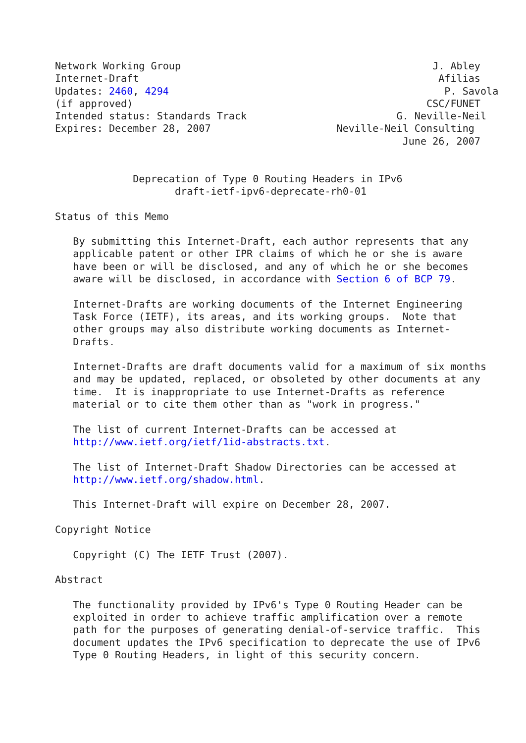Network Working Group                                          J. Abley
Internet-Draft                                                  Afilias
Updates: 2460, 4294                                              P. Savola
(if approved)                                                 CSC/FUNET
Intended status: Standards Track                         G. Neville-Neil
Expires: December 28, 2007                     Neville-Neil Consulting
                                                          June 26, 2007


             Deprecation of Type 0 Routing Headers in IPv6
                    draft-ietf-ipv6-deprecate-rh0-01

Status of this Memo

   By submitting this Internet-Draft, each author represents that any
   applicable patent or other IPR claims of which he or she is aware
   have been or will be disclosed, and any of which he or she becomes
   aware will be disclosed, in accordance with Section 6 of BCP 79.

   Internet-Drafts are working documents of the Internet Engineering
   Task Force (IETF), its areas, and its working groups.  Note that
   other groups may also distribute working documents as Internet-
   Drafts.

   Internet-Drafts are draft documents valid for a maximum of six months
   and may be updated, replaced, or obsoleted by other documents at any
   time.  It is inappropriate to use Internet-Drafts as reference
   material or to cite them other than as "work in progress."

   The list of current Internet-Drafts can be accessed at
   http://www.ietf.org/ietf/1id-abstracts.txt.

   The list of Internet-Draft Shadow Directories can be accessed at
   http://www.ietf.org/shadow.html.

   This Internet-Draft will expire on December 28, 2007.

Copyright Notice

   Copyright (C) The IETF Trust (2007).

Abstract

   The functionality provided by IPv6's Type 0 Routing Header can be
   exploited in order to achieve traffic amplification over a remote
   path for the purposes of generating denial-of-service traffic.  This
   document updates the IPv6 specification to deprecate the use of IPv6
   Type 0 Routing Headers, in light of this security concern.